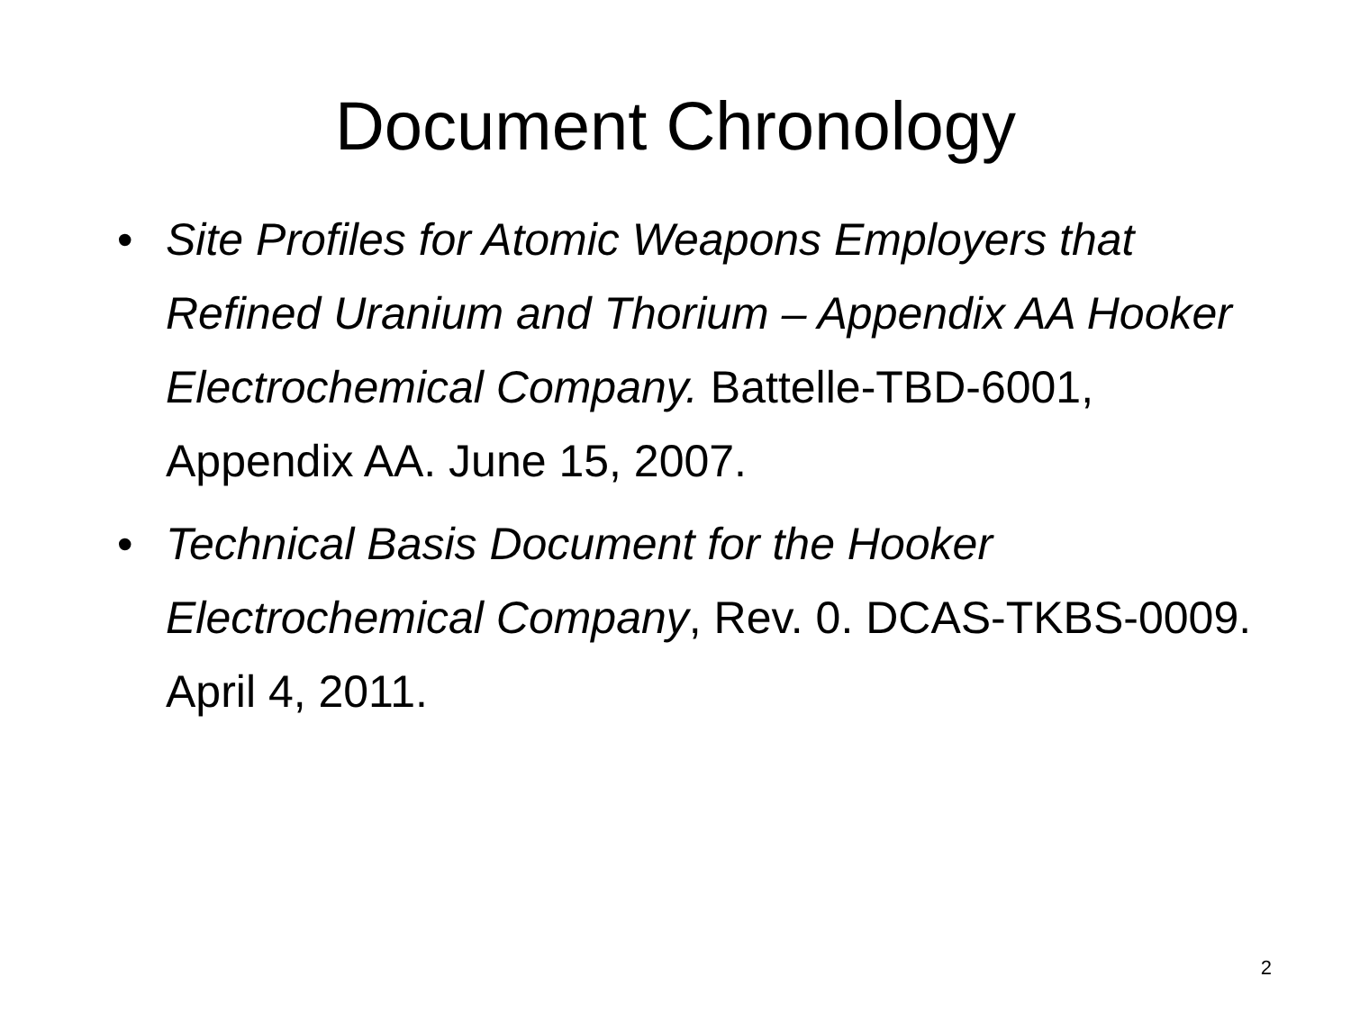Document Chronology
• Site Profiles for Atomic Weapons Employers that Refined Uranium and Thorium – Appendix AA Hooker Electrochemical Company. Battelle-TBD-6001, Appendix AA. June 15, 2007.
• Technical Basis Document for the Hooker Electrochemical Company, Rev. 0. DCAS-TKBS-0009. April 4, 2011.
2